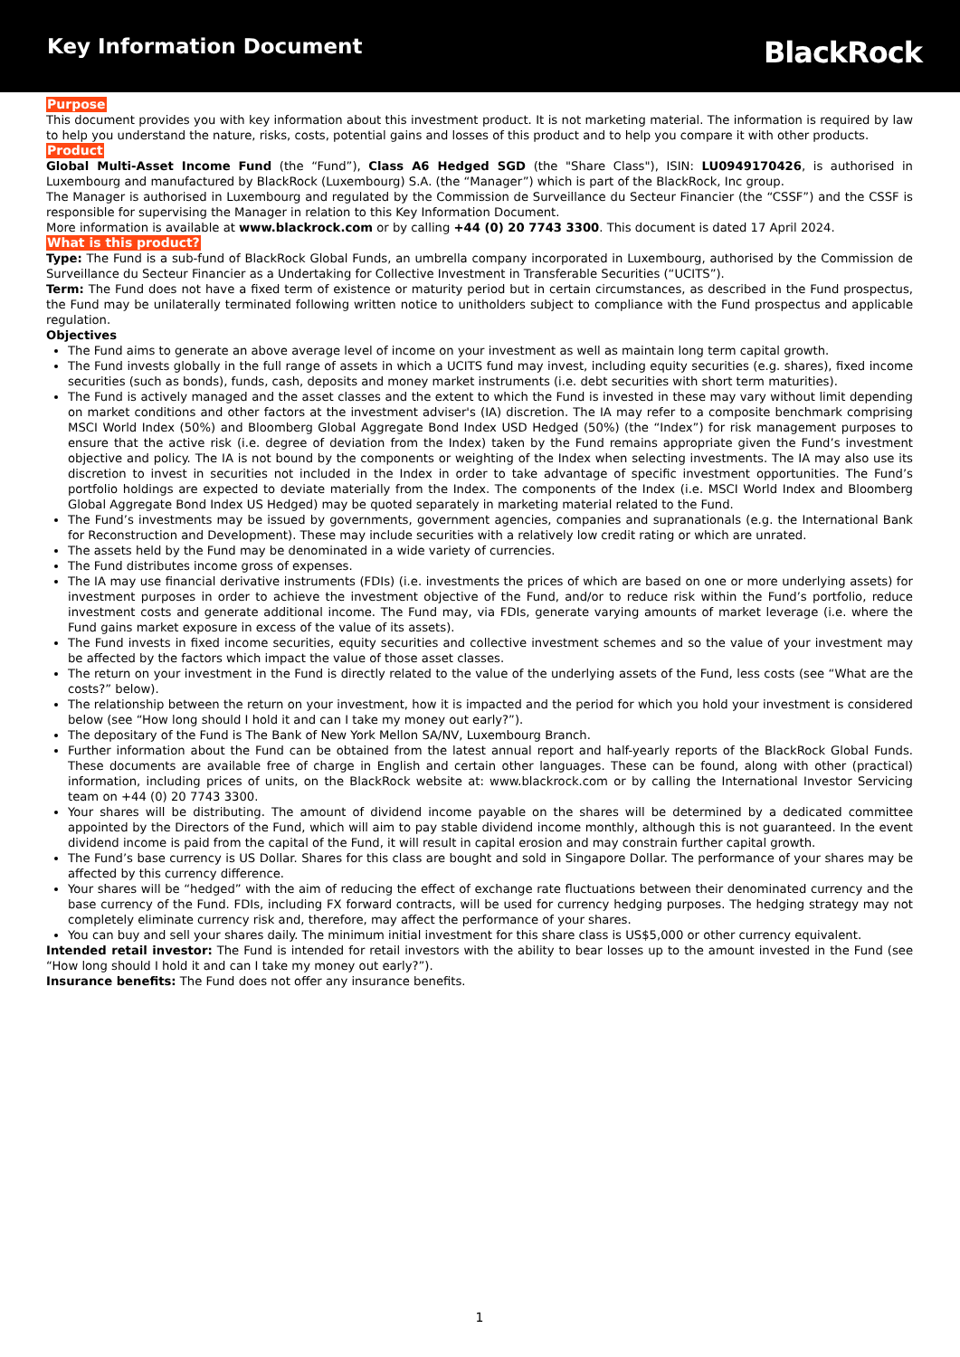Key Information Document
BlackRock
Purpose
This document provides you with key information about this investment product. It is not marketing material. The information is required by law to help you understand the nature, risks, costs, potential gains and losses of this product and to help you compare it with other products.
Product
Global Multi-Asset Income Fund (the “Fund”), Class A6 Hedged SGD (the "Share Class"), ISIN: LU0949170426, is authorised in Luxembourg and manufactured by BlackRock (Luxembourg) S.A. (the “Manager”) which is part of the BlackRock, Inc group.
The Manager is authorised in Luxembourg and regulated by the Commission de Surveillance du Secteur Financier (the “CSSF”) and the CSSF is responsible for supervising the Manager in relation to this Key Information Document.
More information is available at www.blackrock.com or by calling +44 (0) 20 7743 3300. This document is dated 17 April 2024.
What is this product?
Type: The Fund is a sub-fund of BlackRock Global Funds, an umbrella company incorporated in Luxembourg, authorised by the Commission de Surveillance du Secteur Financier as a Undertaking for Collective Investment in Transferable Securities (“UCITS”).
Term: The Fund does not have a fixed term of existence or maturity period but in certain circumstances, as described in the Fund prospectus, the Fund may be unilaterally terminated following written notice to unitholders subject to compliance with the Fund prospectus and applicable regulation.
Objectives
The Fund aims to generate an above average level of income on your investment as well as maintain long term capital growth.
The Fund invests globally in the full range of assets in which a UCITS fund may invest, including equity securities (e.g. shares), fixed income securities (such as bonds), funds, cash, deposits and money market instruments (i.e. debt securities with short term maturities).
The Fund is actively managed and the asset classes and the extent to which the Fund is invested in these may vary without limit depending on market conditions and other factors at the investment adviser's (IA) discretion. The IA may refer to a composite benchmark comprising MSCI World Index (50%) and Bloomberg Global Aggregate Bond Index USD Hedged (50%) (the “Index”) for risk management purposes to ensure that the active risk (i.e. degree of deviation from the Index) taken by the Fund remains appropriate given the Fund’s investment objective and policy. The IA is not bound by the components or weighting of the Index when selecting investments. The IA may also use its discretion to invest in securities not included in the Index in order to take advantage of specific investment opportunities. The Fund’s portfolio holdings are expected to deviate materially from the Index. The components of the Index (i.e. MSCI World Index and Bloomberg Global Aggregate Bond Index US Hedged) may be quoted separately in marketing material related to the Fund.
The Fund’s investments may be issued by governments, government agencies, companies and supranationals (e.g. the International Bank for Reconstruction and Development). These may include securities with a relatively low credit rating or which are unrated.
The assets held by the Fund may be denominated in a wide variety of currencies.
The Fund distributes income gross of expenses.
The IA may use financial derivative instruments (FDIs) (i.e. investments the prices of which are based on one or more underlying assets) for investment purposes in order to achieve the investment objective of the Fund, and/or to reduce risk within the Fund’s portfolio, reduce investment costs and generate additional income. The Fund may, via FDIs, generate varying amounts of market leverage (i.e. where the Fund gains market exposure in excess of the value of its assets).
The Fund invests in fixed income securities, equity securities and collective investment schemes and so the value of your investment may be affected by the factors which impact the value of those asset classes.
The return on your investment in the Fund is directly related to the value of the underlying assets of the Fund, less costs (see “What are the costs?” below).
The relationship between the return on your investment, how it is impacted and the period for which you hold your investment is considered below (see “How long should I hold it and can I take my money out early?”).
The depositary of the Fund is The Bank of New York Mellon SA/NV, Luxembourg Branch.
Further information about the Fund can be obtained from the latest annual report and half-yearly reports of the BlackRock Global Funds. These documents are available free of charge in English and certain other languages. These can be found, along with other (practical) information, including prices of units, on the BlackRock website at: www.blackrock.com or by calling the International Investor Servicing team on +44 (0) 20 7743 3300.
Your shares will be distributing. The amount of dividend income payable on the shares will be determined by a dedicated committee appointed by the Directors of the Fund, which will aim to pay stable dividend income monthly, although this is not guaranteed. In the event dividend income is paid from the capital of the Fund, it will result in capital erosion and may constrain further capital growth.
The Fund’s base currency is US Dollar. Shares for this class are bought and sold in Singapore Dollar. The performance of your shares may be affected by this currency difference.
Your shares will be “hedged” with the aim of reducing the effect of exchange rate fluctuations between their denominated currency and the base currency of the Fund. FDIs, including FX forward contracts, will be used for currency hedging purposes. The hedging strategy may not completely eliminate currency risk and, therefore, may affect the performance of your shares.
You can buy and sell your shares daily. The minimum initial investment for this share class is US$5,000 or other currency equivalent.
Intended retail investor: The Fund is intended for retail investors with the ability to bear losses up to the amount invested in the Fund (see “How long should I hold it and can I take my money out early?”).
Insurance benefits: The Fund does not offer any insurance benefits.
1